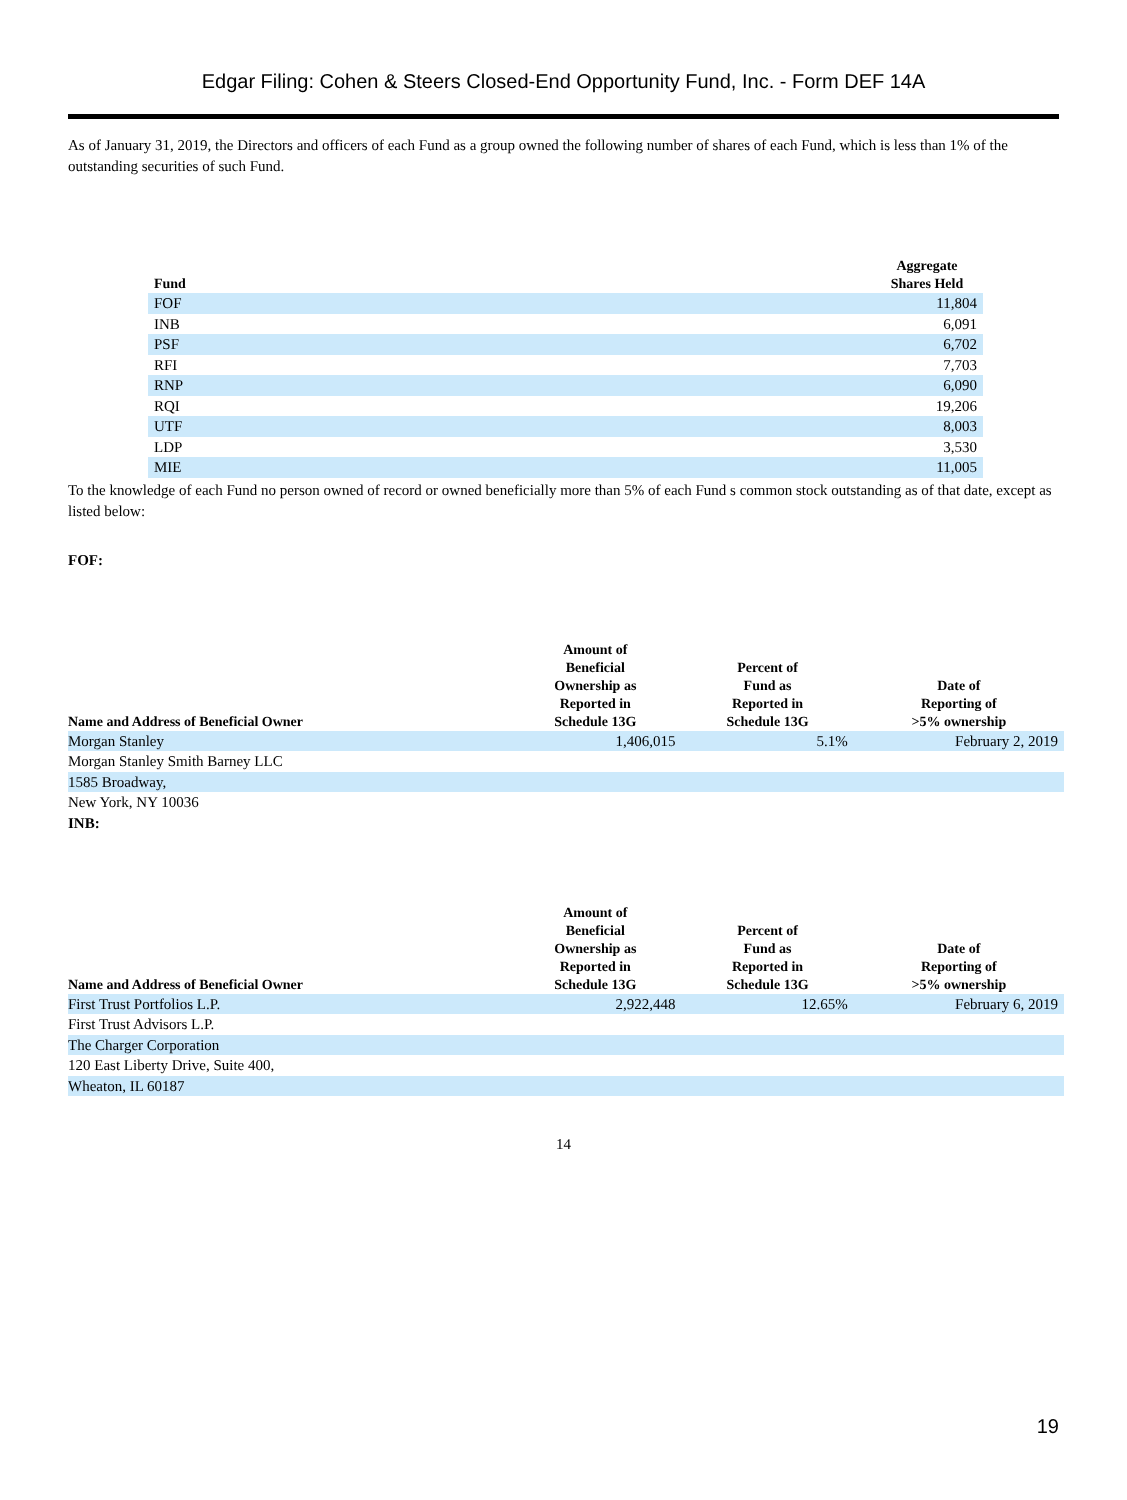Edgar Filing: Cohen & Steers Closed-End Opportunity Fund, Inc. - Form DEF 14A
As of January 31, 2019, the Directors and officers of each Fund as a group owned the following number of shares of each Fund, which is less than 1% of the outstanding securities of such Fund.
| Fund | Aggregate Shares Held |
| --- | --- |
| FOF | 11,804 |
| INB | 6,091 |
| PSF | 6,702 |
| RFI | 7,703 |
| RNP | 6,090 |
| RQI | 19,206 |
| UTF | 8,003 |
| LDP | 3,530 |
| MIE | 11,005 |
To the knowledge of each Fund no person owned of record or owned beneficially more than 5% of each Fund s common stock outstanding as of that date, except as listed below:
FOF:
| Name and Address of Beneficial Owner | Amount of Beneficial Ownership as Reported in Schedule 13G | Percent of Fund as Reported in Schedule 13G | Date of Reporting of >5% ownership |
| --- | --- | --- | --- |
| Morgan Stanley | 1,406,015 | 5.1% | February 2, 2019 |
| Morgan Stanley Smith Barney LLC | | | |
| 1585 Broadway, | | | |
| New York, NY 10036 | | | |
INB:
| Name and Address of Beneficial Owner | Amount of Beneficial Ownership as Reported in Schedule 13G | Percent of Fund as Reported in Schedule 13G | Date of Reporting of >5% ownership |
| --- | --- | --- | --- |
| First Trust Portfolios L.P. | 2,922,448 | 12.65% | February 6, 2019 |
| First Trust Advisors L.P. | | | |
| The Charger Corporation | | | |
| 120 East Liberty Drive, Suite 400, | | | |
| Wheaton, IL 60187 | | | |
14
19